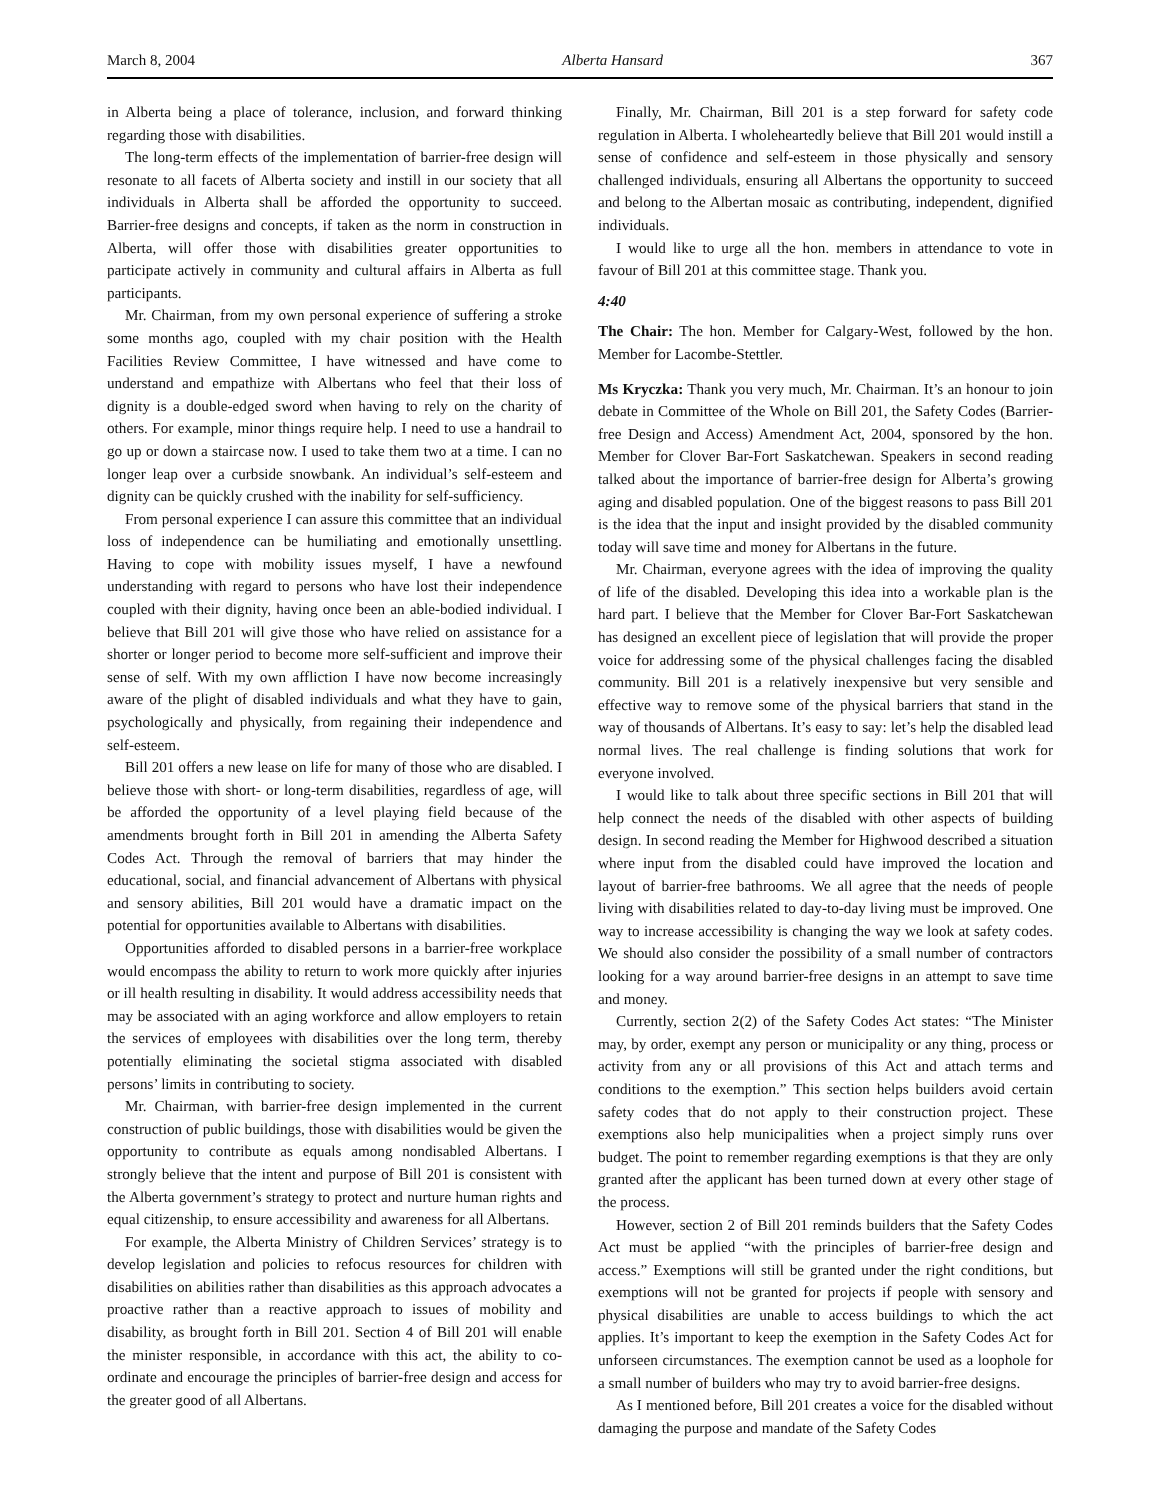March 8, 2004 Alberta Hansard 367
in Alberta being a place of tolerance, inclusion, and forward thinking regarding those with disabilities.
The long-term effects of the implementation of barrier-free design will resonate to all facets of Alberta society and instill in our society that all individuals in Alberta shall be afforded the opportunity to succeed. Barrier-free designs and concepts, if taken as the norm in construction in Alberta, will offer those with disabilities greater opportunities to participate actively in community and cultural affairs in Alberta as full participants.
Mr. Chairman, from my own personal experience of suffering a stroke some months ago, coupled with my chair position with the Health Facilities Review Committee, I have witnessed and have come to understand and empathize with Albertans who feel that their loss of dignity is a double-edged sword when having to rely on the charity of others. For example, minor things require help. I need to use a handrail to go up or down a staircase now. I used to take them two at a time. I can no longer leap over a curbside snowbank. An individual’s self-esteem and dignity can be quickly crushed with the inability for self-sufficiency.
From personal experience I can assure this committee that an individual loss of independence can be humiliating and emotionally unsettling. Having to cope with mobility issues myself, I have a newfound understanding with regard to persons who have lost their independence coupled with their dignity, having once been an able-bodied individual. I believe that Bill 201 will give those who have relied on assistance for a shorter or longer period to become more self-sufficient and improve their sense of self. With my own affliction I have now become increasingly aware of the plight of disabled individuals and what they have to gain, psychologically and physically, from regaining their independence and self-esteem.
Bill 201 offers a new lease on life for many of those who are disabled. I believe those with short- or long-term disabilities, regardless of age, will be afforded the opportunity of a level playing field because of the amendments brought forth in Bill 201 in amending the Alberta Safety Codes Act. Through the removal of barriers that may hinder the educational, social, and financial advancement of Albertans with physical and sensory abilities, Bill 201 would have a dramatic impact on the potential for opportunities available to Albertans with disabilities.
Opportunities afforded to disabled persons in a barrier-free workplace would encompass the ability to return to work more quickly after injuries or ill health resulting in disability. It would address accessibility needs that may be associated with an aging workforce and allow employers to retain the services of employees with disabilities over the long term, thereby potentially eliminating the societal stigma associated with disabled persons’ limits in contributing to society.
Mr. Chairman, with barrier-free design implemented in the current construction of public buildings, those with disabilities would be given the opportunity to contribute as equals among nondisabled Albertans. I strongly believe that the intent and purpose of Bill 201 is consistent with the Alberta government’s strategy to protect and nurture human rights and equal citizenship, to ensure accessibility and awareness for all Albertans.
For example, the Alberta Ministry of Children Services’ strategy is to develop legislation and policies to refocus resources for children with disabilities on abilities rather than disabilities as this approach advocates a proactive rather than a reactive approach to issues of mobility and disability, as brought forth in Bill 201. Section 4 of Bill 201 will enable the minister responsible, in accordance with this act, the ability to co-ordinate and encourage the principles of barrier-free design and access for the greater good of all Albertans.
Finally, Mr. Chairman, Bill 201 is a step forward for safety code regulation in Alberta. I wholeheartedly believe that Bill 201 would instill a sense of confidence and self-esteem in those physically and sensory challenged individuals, ensuring all Albertans the opportunity to succeed and belong to the Albertan mosaic as contributing, independent, dignified individuals.
I would like to urge all the hon. members in attendance to vote in favour of Bill 201 at this committee stage. Thank you.
4:40
The Chair: The hon. Member for Calgary-West, followed by the hon. Member for Lacombe-Stettler.
Ms Kryczka: Thank you very much, Mr. Chairman. It’s an honour to join debate in Committee of the Whole on Bill 201, the Safety Codes (Barrier-free Design and Access) Amendment Act, 2004, sponsored by the hon. Member for Clover Bar-Fort Saskatchewan. Speakers in second reading talked about the importance of barrier-free design for Alberta’s growing aging and disabled population. One of the biggest reasons to pass Bill 201 is the idea that the input and insight provided by the disabled community today will save time and money for Albertans in the future.
Mr. Chairman, everyone agrees with the idea of improving the quality of life of the disabled. Developing this idea into a workable plan is the hard part. I believe that the Member for Clover Bar-Fort Saskatchewan has designed an excellent piece of legislation that will provide the proper voice for addressing some of the physical challenges facing the disabled community. Bill 201 is a relatively inexpensive but very sensible and effective way to remove some of the physical barriers that stand in the way of thousands of Albertans. It’s easy to say: let’s help the disabled lead normal lives. The real challenge is finding solutions that work for everyone involved.
I would like to talk about three specific sections in Bill 201 that will help connect the needs of the disabled with other aspects of building design. In second reading the Member for Highwood described a situation where input from the disabled could have improved the location and layout of barrier-free bathrooms. We all agree that the needs of people living with disabilities related to day-to-day living must be improved. One way to increase accessibility is changing the way we look at safety codes. We should also consider the possibility of a small number of contractors looking for a way around barrier-free designs in an attempt to save time and money.
Currently, section 2(2) of the Safety Codes Act states: “The Minister may, by order, exempt any person or municipality or any thing, process or activity from any or all provisions of this Act and attach terms and conditions to the exemption.” This section helps builders avoid certain safety codes that do not apply to their construction project. These exemptions also help municipalities when a project simply runs over budget. The point to remember regarding exemptions is that they are only granted after the applicant has been turned down at every other stage of the process.
However, section 2 of Bill 201 reminds builders that the Safety Codes Act must be applied “with the principles of barrier-free design and access.” Exemptions will still be granted under the right conditions, but exemptions will not be granted for projects if people with sensory and physical disabilities are unable to access buildings to which the act applies. It’s important to keep the exemption in the Safety Codes Act for unforseen circumstances. The exemption cannot be used as a loophole for a small number of builders who may try to avoid barrier-free designs.
As I mentioned before, Bill 201 creates a voice for the disabled without damaging the purpose and mandate of the Safety Codes